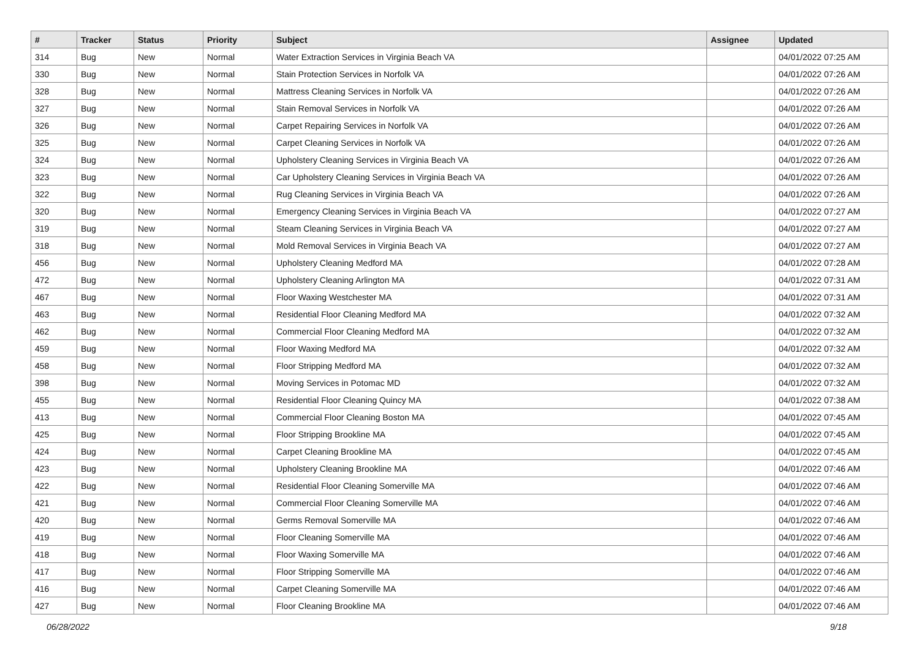| # | Tracker | Status | Priority | Subject | Assignee | Updated |
| --- | --- | --- | --- | --- | --- | --- |
| 314 | Bug | New | Normal | Water Extraction Services in Virginia Beach VA | | 04/01/2022 07:25 AM |
| 330 | Bug | New | Normal | Stain Protection Services in Norfolk VA | | 04/01/2022 07:26 AM |
| 328 | Bug | New | Normal | Mattress Cleaning Services in Norfolk VA | | 04/01/2022 07:26 AM |
| 327 | Bug | New | Normal | Stain Removal Services in Norfolk VA | | 04/01/2022 07:26 AM |
| 326 | Bug | New | Normal | Carpet Repairing Services in Norfolk VA | | 04/01/2022 07:26 AM |
| 325 | Bug | New | Normal | Carpet Cleaning Services in Norfolk VA | | 04/01/2022 07:26 AM |
| 324 | Bug | New | Normal | Upholstery Cleaning Services in Virginia Beach VA | | 04/01/2022 07:26 AM |
| 323 | Bug | New | Normal | Car Upholstery Cleaning Services in Virginia Beach VA | | 04/01/2022 07:26 AM |
| 322 | Bug | New | Normal | Rug Cleaning Services in Virginia Beach VA | | 04/01/2022 07:26 AM |
| 320 | Bug | New | Normal | Emergency Cleaning Services in Virginia Beach VA | | 04/01/2022 07:27 AM |
| 319 | Bug | New | Normal | Steam Cleaning Services in Virginia Beach VA | | 04/01/2022 07:27 AM |
| 318 | Bug | New | Normal | Mold Removal Services in Virginia Beach VA | | 04/01/2022 07:27 AM |
| 456 | Bug | New | Normal | Upholstery Cleaning Medford MA | | 04/01/2022 07:28 AM |
| 472 | Bug | New | Normal | Upholstery Cleaning Arlington MA | | 04/01/2022 07:31 AM |
| 467 | Bug | New | Normal | Floor Waxing Westchester MA | | 04/01/2022 07:31 AM |
| 463 | Bug | New | Normal | Residential Floor Cleaning Medford MA | | 04/01/2022 07:32 AM |
| 462 | Bug | New | Normal | Commercial Floor Cleaning Medford MA | | 04/01/2022 07:32 AM |
| 459 | Bug | New | Normal | Floor Waxing Medford MA | | 04/01/2022 07:32 AM |
| 458 | Bug | New | Normal | Floor Stripping Medford MA | | 04/01/2022 07:32 AM |
| 398 | Bug | New | Normal | Moving Services in Potomac MD | | 04/01/2022 07:32 AM |
| 455 | Bug | New | Normal | Residential Floor Cleaning Quincy MA | | 04/01/2022 07:38 AM |
| 413 | Bug | New | Normal | Commercial Floor Cleaning Boston MA | | 04/01/2022 07:45 AM |
| 425 | Bug | New | Normal | Floor Stripping Brookline MA | | 04/01/2022 07:45 AM |
| 424 | Bug | New | Normal | Carpet Cleaning Brookline MA | | 04/01/2022 07:45 AM |
| 423 | Bug | New | Normal | Upholstery Cleaning Brookline MA | | 04/01/2022 07:46 AM |
| 422 | Bug | New | Normal | Residential Floor Cleaning Somerville MA | | 04/01/2022 07:46 AM |
| 421 | Bug | New | Normal | Commercial Floor Cleaning Somerville MA | | 04/01/2022 07:46 AM |
| 420 | Bug | New | Normal | Germs Removal Somerville MA | | 04/01/2022 07:46 AM |
| 419 | Bug | New | Normal | Floor Cleaning Somerville MA | | 04/01/2022 07:46 AM |
| 418 | Bug | New | Normal | Floor Waxing Somerville MA | | 04/01/2022 07:46 AM |
| 417 | Bug | New | Normal | Floor Stripping Somerville MA | | 04/01/2022 07:46 AM |
| 416 | Bug | New | Normal | Carpet Cleaning Somerville MA | | 04/01/2022 07:46 AM |
| 427 | Bug | New | Normal | Floor Cleaning Brookline MA | | 04/01/2022 07:46 AM |
06/28/2022 9/18